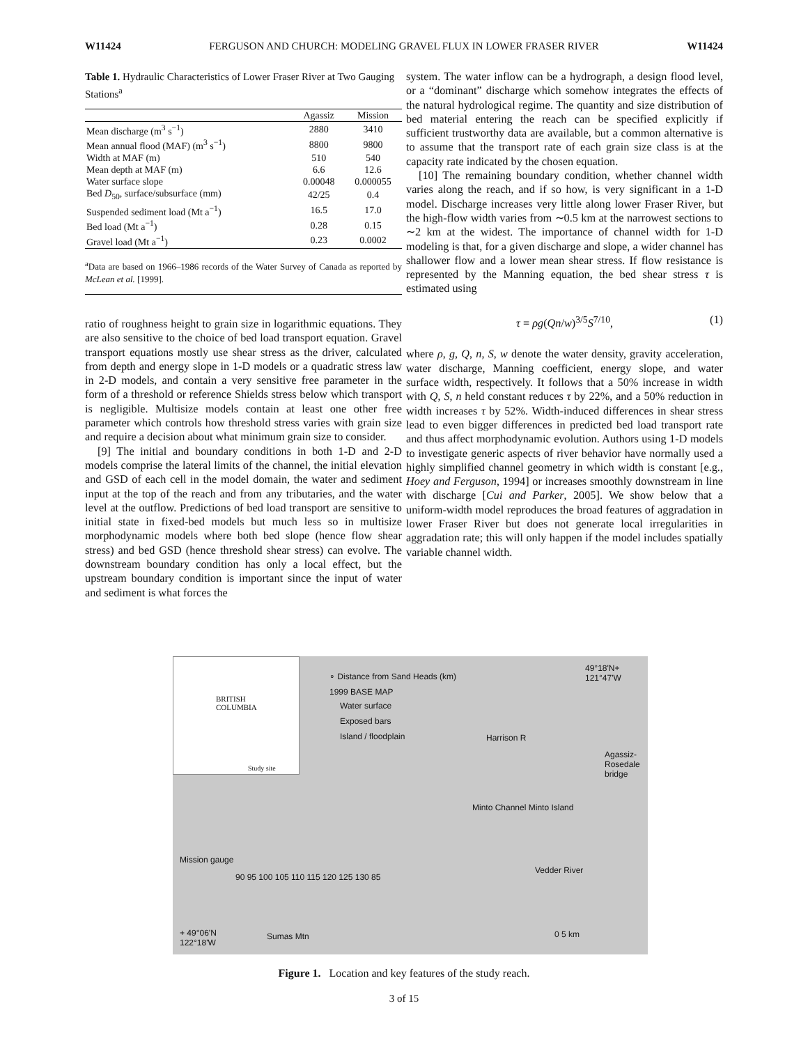W11424 FERGUSON AND CHURCH: MODELING GRAVEL FLUX IN LOWER FRASER RIVER W11424
Table 1. Hydraulic Characteristics of Lower Fraser River at Two Gauging Stations<sup>a</sup>
| | Agassiz | Mission |
| --- | --- | --- |
| Mean discharge (m<sup>3</sup> s<sup>−1</sup>) | 2880 | 3410 |
| Mean annual flood (MAF) (m<sup>3</sup> s<sup>−1</sup>) | 8800 | 9800 |
| Width at MAF (m) | 510 | 540 |
| Mean depth at MAF (m) | 6.6 | 12.6 |
| Water surface slope | 0.00048 | 0.000055 |
| Bed D<sub>50</sub>, surface/subsurface (mm) | 42/25 | 0.4 |
| Suspended sediment load (Mt a<sup>−1</sup>) | 16.5 | 17.0 |
| Bed load (Mt a<sup>−1</sup>) | 0.28 | 0.15 |
| Gravel load (Mt a<sup>−1</sup>) | 0.23 | 0.0002 |
<sup>a</sup> Data are based on 1966–1986 records of the Water Survey of Canada as reported by McLean et al. [1999].
ratio of roughness height to grain size in logarithmic equations. They are also sensitive to the choice of bed load transport equation. Gravel transport equations mostly use shear stress as the driver, calculated from depth and energy slope in 1-D models or a quadratic stress law in 2-D models, and contain a very sensitive free parameter in the form of a threshold or reference Shields stress below which transport is negligible. Multisize models contain at least one other free parameter which controls how threshold stress varies with grain size and require a decision about what minimum grain size to consider.
[9] The initial and boundary conditions in both 1-D and 2-D models comprise the lateral limits of the channel, the initial elevation and GSD of each cell in the model domain, the water and sediment input at the top of the reach and from any tributaries, and the water level at the outflow. Predictions of bed load transport are sensitive to initial state in fixed-bed models but much less so in multisize morphodynamic models where both bed slope (hence flow shear stress) and bed GSD (hence threshold shear stress) can evolve. The downstream boundary condition has only a local effect, but the upstream boundary condition is important since the input of water and sediment is what forces the
system. The water inflow can be a hydrograph, a design flood level, or a “dominant” discharge which somehow integrates the effects of the natural hydrological regime. The quantity and size distribution of bed material entering the reach can be specified explicitly if sufficient trustworthy data are available, but a common alternative is to assume that the transport rate of each grain size class is at the capacity rate indicated by the chosen equation.
[10] The remaining boundary condition, whether channel width varies along the reach, and if so how, is very significant in a 1-D model. Discharge increases very little along lower Fraser River, but the high-flow width varies from ∼0.5 km at the narrowest sections to ∼2 km at the widest. The importance of channel width for 1-D modeling is that, for a given discharge and slope, a wider channel has shallower flow and a lower mean shear stress. If flow resistance is represented by the Manning equation, the bed shear stress τ is estimated using
τ = ρg(Qn/w)<sup>3/5</sup>S<sup>7/10</sup>, (1)
where ρ, g, Q, n, S, w denote the water density, gravity acceleration, water discharge, Manning coefficient, energy slope, and water surface width, respectively. It follows that a 50% increase in width with Q, S, n held constant reduces τ by 22%, and a 50% reduction in width increases τ by 52%. Width-induced differences in shear stress lead to even bigger differences in predicted bed load transport rate and thus affect morphodynamic evolution. Authors using 1-D models to investigate generic aspects of river behavior have normally used a highly simplified channel geometry in which width is constant [e.g., Hoey and Ferguson, 1994] or increases smoothly downstream in line with discharge [Cui and Parker, 2005]. We show below that a uniform-width model reproduces the broad features of aggradation in lower Fraser River but does not generate local irregularities in aggradation rate; this will only happen if the model includes spatially variable channel width.
BRITISH
COLUMBIA
Study site
∘ Distance from Sand Heads (km)
1999 BASE MAP
Water surface
Exposed bars
Island / floodplain
49°18'N+
121°47'W
Harrison R
Agassiz-Rosedale bridge
Minto Channel Minto Island
Mission gauge
Vedder River
90 95 100 105 110 115 120 125 130 85
+ 49°06'N
122°18'W
Sumas Mtn 0 5 km
Figure 1. Location and key features of the study reach.
3 of 15